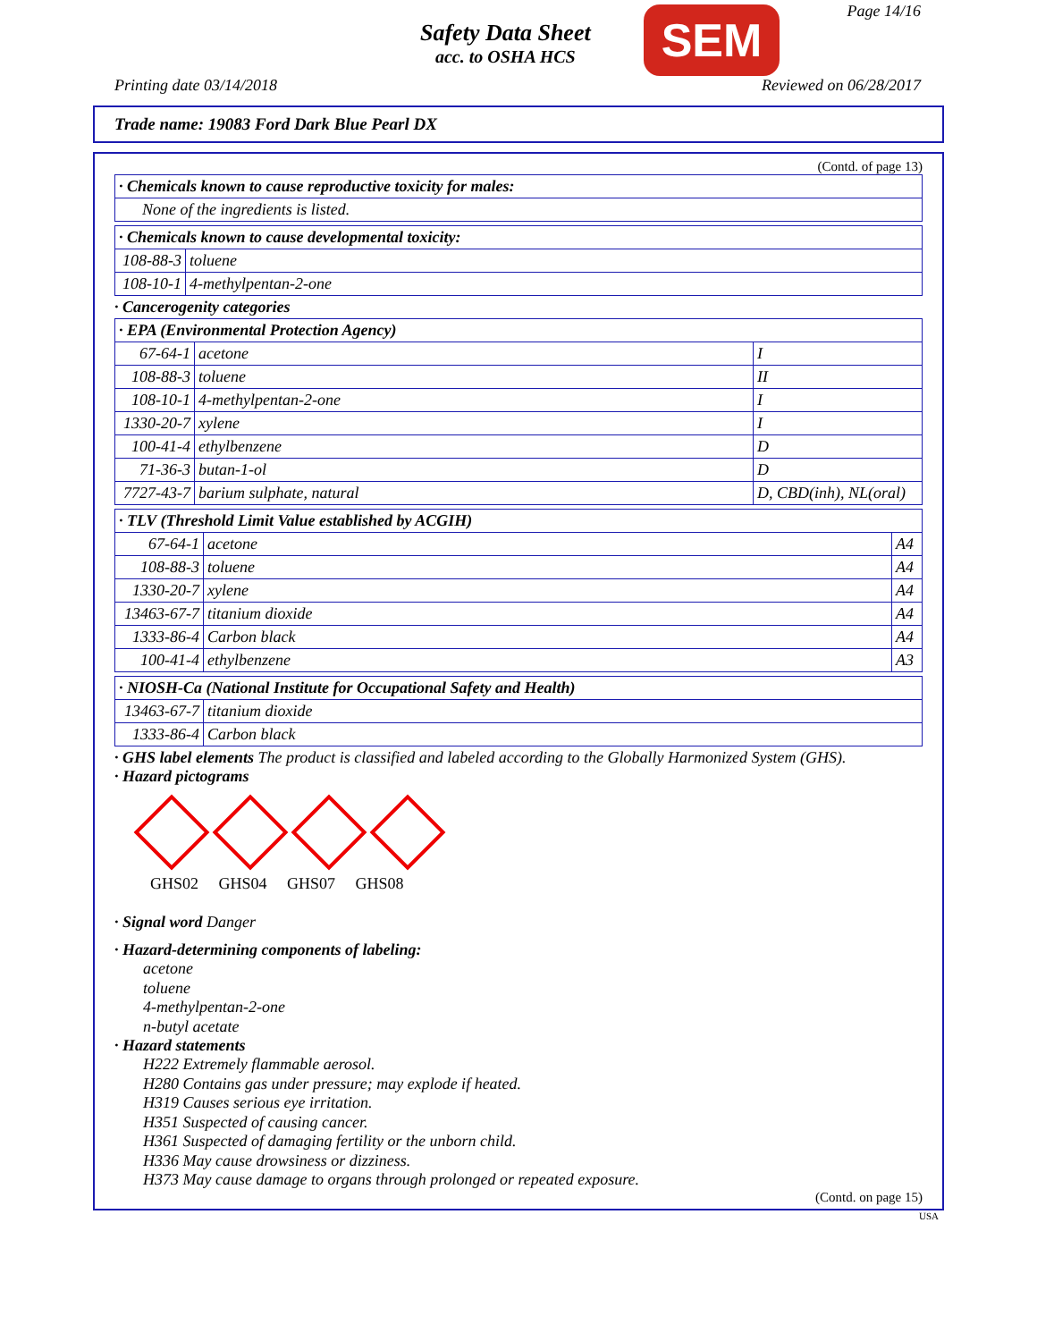Safety Data Sheet
acc. to OSHA HCS
SEM Page 14/16
Printing date 03/14/2018 Reviewed on 06/28/2017
Trade name: 19083 Ford Dark Blue Pearl DX
(Contd. of page 13)
| · Chemicals known to cause reproductive toxicity for males: |
| None of the ingredients is listed. |
| · Chemicals known to cause developmental toxicity: | |
| 108-88-3 | toluene |
| 108-10-1 | 4-methylpentan-2-one |
· Cancerogenity categories
| · EPA (Environmental Protection Agency) | | |
| 67-64-1 | acetone | I |
| 108-88-3 | toluene | II |
| 108-10-1 | 4-methylpentan-2-one | I |
| 1330-20-7 | xylene | I |
| 100-41-4 | ethylbenzene | D |
| 71-36-3 | butan-1-ol | D |
| 7727-43-7 | barium sulphate, natural | D, CBD(inh), NL(oral) |
| · TLV (Threshold Limit Value established by ACGIH) | | |
| 67-64-1 | acetone | A4 |
| 108-88-3 | toluene | A4 |
| 1330-20-7 | xylene | A4 |
| 13463-67-7 | titanium dioxide | A4 |
| 1333-86-4 | Carbon black | A4 |
| 100-41-4 | ethylbenzene | A3 |
| · NIOSH-Ca (National Institute for Occupational Safety and Health) | |
| 13463-67-7 | titanium dioxide |
| 1333-86-4 | Carbon black |
· GHS label elements The product is classified and labeled according to the Globally Harmonized System (GHS).
· Hazard pictograms
GHS02 GHS04 GHS07 GHS08
· Signal word Danger
· Hazard-determining components of labeling:
acetone
toluene
4-methylpentan-2-one
n-butyl acetate
· Hazard statements
H222 Extremely flammable aerosol.
H280 Contains gas under pressure; may explode if heated.
H319 Causes serious eye irritation.
H351 Suspected of causing cancer.
H361 Suspected of damaging fertility or the unborn child.
H336 May cause drowsiness or dizziness.
H373 May cause damage to organs through prolonged or repeated exposure.
(Contd. on page 15)
USA